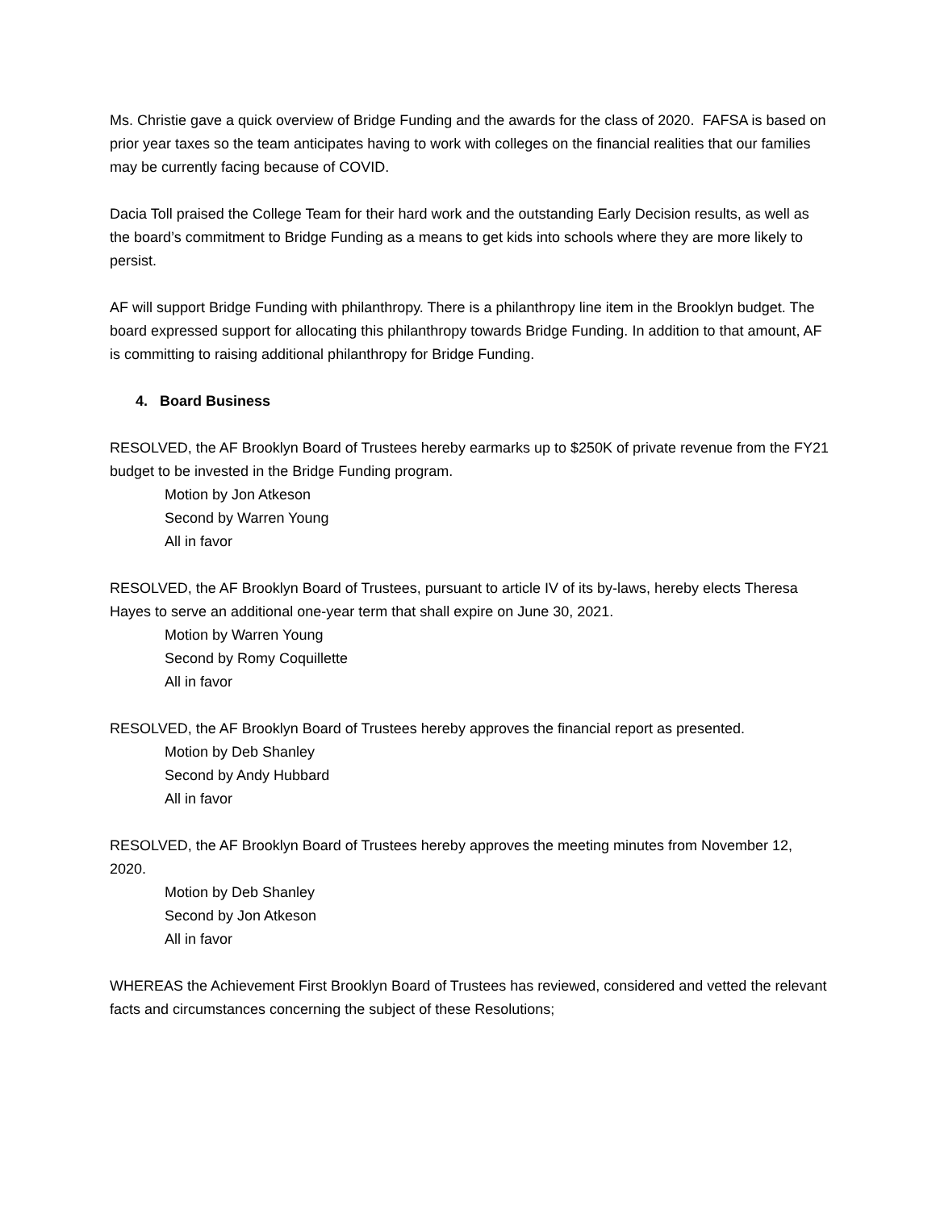Ms. Christie gave a quick overview of Bridge Funding and the awards for the class of 2020. FAFSA is based on prior year taxes so the team anticipates having to work with colleges on the financial realities that our families may be currently facing because of COVID.
Dacia Toll praised the College Team for their hard work and the outstanding Early Decision results, as well as the board’s commitment to Bridge Funding as a means to get kids into schools where they are more likely to persist.
AF will support Bridge Funding with philanthropy. There is a philanthropy line item in the Brooklyn budget. The board expressed support for allocating this philanthropy towards Bridge Funding. In addition to that amount, AF is committing to raising additional philanthropy for Bridge Funding.
4. Board Business
RESOLVED, the AF Brooklyn Board of Trustees hereby earmarks up to $250K of private revenue from the FY21 budget to be invested in the Bridge Funding program.
Motion by Jon Atkeson
Second by Warren Young
All in favor
RESOLVED, the AF Brooklyn Board of Trustees, pursuant to article IV of its by-laws, hereby elects Theresa Hayes to serve an additional one-year term that shall expire on June 30, 2021.
Motion by Warren Young
Second by Romy Coquillette
All in favor
RESOLVED, the AF Brooklyn Board of Trustees hereby approves the financial report as presented.
Motion by Deb Shanley
Second by Andy Hubbard
All in favor
RESOLVED, the AF Brooklyn Board of Trustees hereby approves the meeting minutes from November 12, 2020.
Motion by Deb Shanley
Second by Jon Atkeson
All in favor
WHEREAS the Achievement First Brooklyn Board of Trustees has reviewed, considered and vetted the relevant facts and circumstances concerning the subject of these Resolutions;